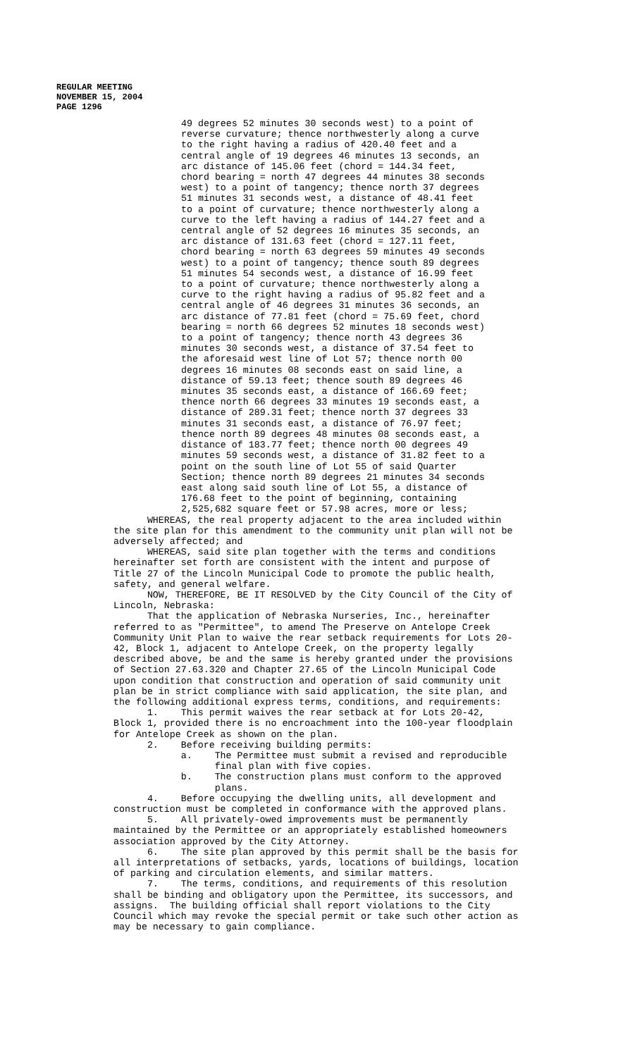REGULAR MEETING
NOVEMBER 15, 2004
PAGE 1296
49 degrees 52 minutes 30 seconds west) to a point of reverse curvature; thence northwesterly along a curve to the right having a radius of 420.40 feet and a central angle of 19 degrees 46 minutes 13 seconds, an arc distance of 145.06 feet (chord = 144.34 feet, chord bearing = north 47 degrees 44 minutes 38 seconds west) to a point of tangency; thence north 37 degrees 51 minutes 31 seconds west, a distance of 48.41 feet to a point of curvature; thence northwesterly along a curve to the left having a radius of 144.27 feet and a central angle of 52 degrees 16 minutes 35 seconds, an arc distance of 131.63 feet (chord = 127.11 feet, chord bearing = north 63 degrees 59 minutes 49 seconds west) to a point of tangency; thence south 89 degrees 51 minutes 54 seconds west, a distance of 16.99 feet to a point of curvature; thence northwesterly along a curve to the right having a radius of 95.82 feet and a central angle of 46 degrees 31 minutes 36 seconds, an arc distance of 77.81 feet (chord = 75.69 feet, chord bearing = north 66 degrees 52 minutes 18 seconds west) to a point of tangency; thence north 43 degrees 36 minutes 30 seconds west, a distance of 37.54 feet to the aforesaid west line of Lot 57; thence north 00 degrees 16 minutes 08 seconds east on said line, a distance of 59.13 feet; thence south 89 degrees 46 minutes 35 seconds east, a distance of 166.69 feet; thence north 66 degrees 33 minutes 19 seconds east, a distance of 289.31 feet; thence north 37 degrees 33 minutes 31 seconds east, a distance of 76.97 feet; thence north 89 degrees 48 minutes 08 seconds east, a distance of 183.77 feet; thence north 00 degrees 49 minutes 59 seconds west, a distance of 31.82 feet to a point on the south line of Lot 55 of said Quarter Section; thence north 89 degrees 21 minutes 34 seconds east along said south line of Lot 55, a distance of 176.68 feet to the point of beginning, containing 2,525,682 square feet or 57.98 acres, more or less;
WHEREAS, the real property adjacent to the area included within the site plan for this amendment to the community unit plan will not be adversely affected; and WHEREAS, said site plan together with the terms and conditions hereinafter set forth are consistent with the intent and purpose of Title 27 of the Lincoln Municipal Code to promote the public health, safety, and general welfare. NOW, THEREFORE, BE IT RESOLVED by the City Council of the City of Lincoln, Nebraska: That the application of Nebraska Nurseries, Inc., hereinafter referred to as "Permittee", to amend The Preserve on Antelope Creek Community Unit Plan to waive the rear setback requirements for Lots 20- 42, Block 1, adjacent to Antelope Creek, on the property legally described above, be and the same is hereby granted under the provisions of Section 27.63.320 and Chapter 27.65 of the Lincoln Municipal Code upon condition that construction and operation of said community unit plan be in strict compliance with said application, the site plan, and the following additional express terms, conditions, and requirements: 1. This permit waives the rear setback at for Lots 20-42, Block 1, provided there is no encroachment into the 100-year floodplain for Antelope Creek as shown on the plan. 2. Before receiving building permits: a. The Permittee must submit a revised and reproducible final plan with five copies. b. The construction plans must conform to the approved plans. 4. Before occupying the dwelling units, all development and construction must be completed in conformance with the approved plans. 5. All privately-owed improvements must be permanently maintained by the Permittee or an appropriately established homeowners association approved by the City Attorney. 6. The site plan approved by this permit shall be the basis for all interpretations of setbacks, yards, locations of buildings, location of parking and circulation elements, and similar matters. 7. The terms, conditions, and requirements of this resolution shall be binding and obligatory upon the Permittee, its successors, and assigns. The building official shall report violations to the City Council which may revoke the special permit or take such other action as may be necessary to gain compliance.